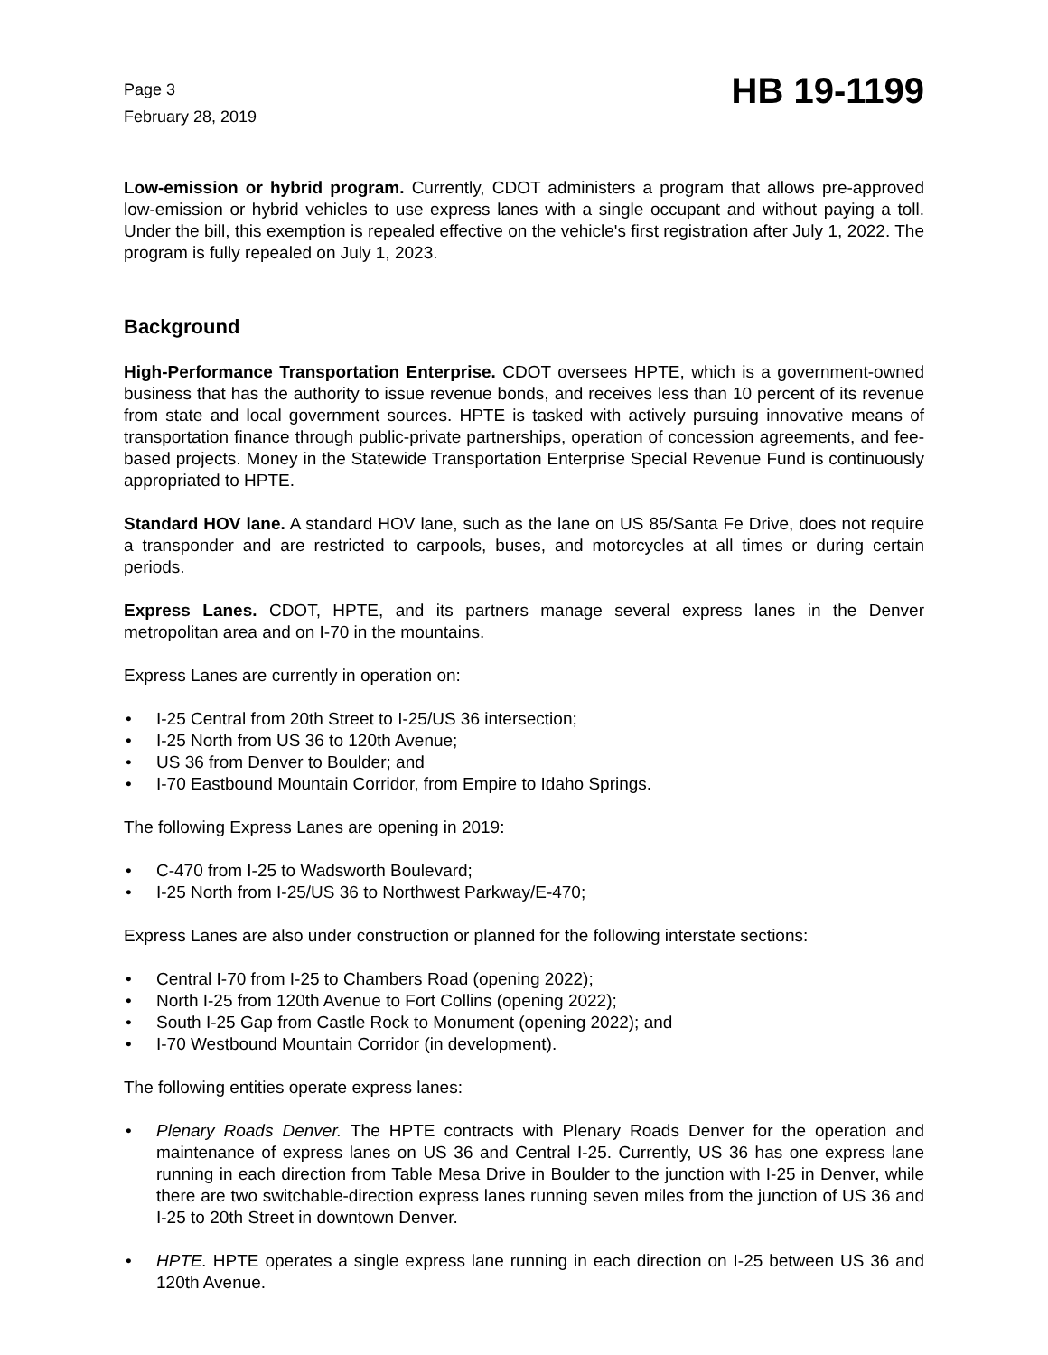Page 3
February 28, 2019
HB 19-1199
Low-emission or hybrid program. Currently, CDOT administers a program that allows pre-approved low-emission or hybrid vehicles to use express lanes with a single occupant and without paying a toll. Under the bill, this exemption is repealed effective on the vehicle's first registration after July 1, 2022. The program is fully repealed on July 1, 2023.
Background
High-Performance Transportation Enterprise. CDOT oversees HPTE, which is a government-owned business that has the authority to issue revenue bonds, and receives less than 10 percent of its revenue from state and local government sources. HPTE is tasked with actively pursuing innovative means of transportation finance through public-private partnerships, operation of concession agreements, and fee-based projects. Money in the Statewide Transportation Enterprise Special Revenue Fund is continuously appropriated to HPTE.
Standard HOV lane. A standard HOV lane, such as the lane on US 85/Santa Fe Drive, does not require a transponder and are restricted to carpools, buses, and motorcycles at all times or during certain periods.
Express Lanes. CDOT, HPTE, and its partners manage several express lanes in the Denver metropolitan area and on I-70 in the mountains.
Express Lanes are currently in operation on:
• I-25 Central from 20th Street to I-25/US 36 intersection;
• I-25 North from US 36 to 120th Avenue;
• US 36 from Denver to Boulder; and
• I-70 Eastbound Mountain Corridor, from Empire to Idaho Springs.
The following Express Lanes are opening in 2019:
• C-470 from I-25 to Wadsworth Boulevard;
• I-25 North from I-25/US 36 to Northwest Parkway/E-470;
Express Lanes are also under construction or planned for the following interstate sections:
• Central I-70 from I-25 to Chambers Road (opening 2022);
• North I-25 from 120th Avenue to Fort Collins (opening 2022);
• South I-25 Gap from Castle Rock to Monument (opening 2022); and
• I-70 Westbound Mountain Corridor (in development).
The following entities operate express lanes:
• Plenary Roads Denver. The HPTE contracts with Plenary Roads Denver for the operation and maintenance of express lanes on US 36 and Central I-25. Currently, US 36 has one express lane running in each direction from Table Mesa Drive in Boulder to the junction with I-25 in Denver, while there are two switchable-direction express lanes running seven miles from the junction of US 36 and I-25 to 20th Street in downtown Denver.
• HPTE. HPTE operates a single express lane running in each direction on I-25 between US 36 and 120th Avenue.